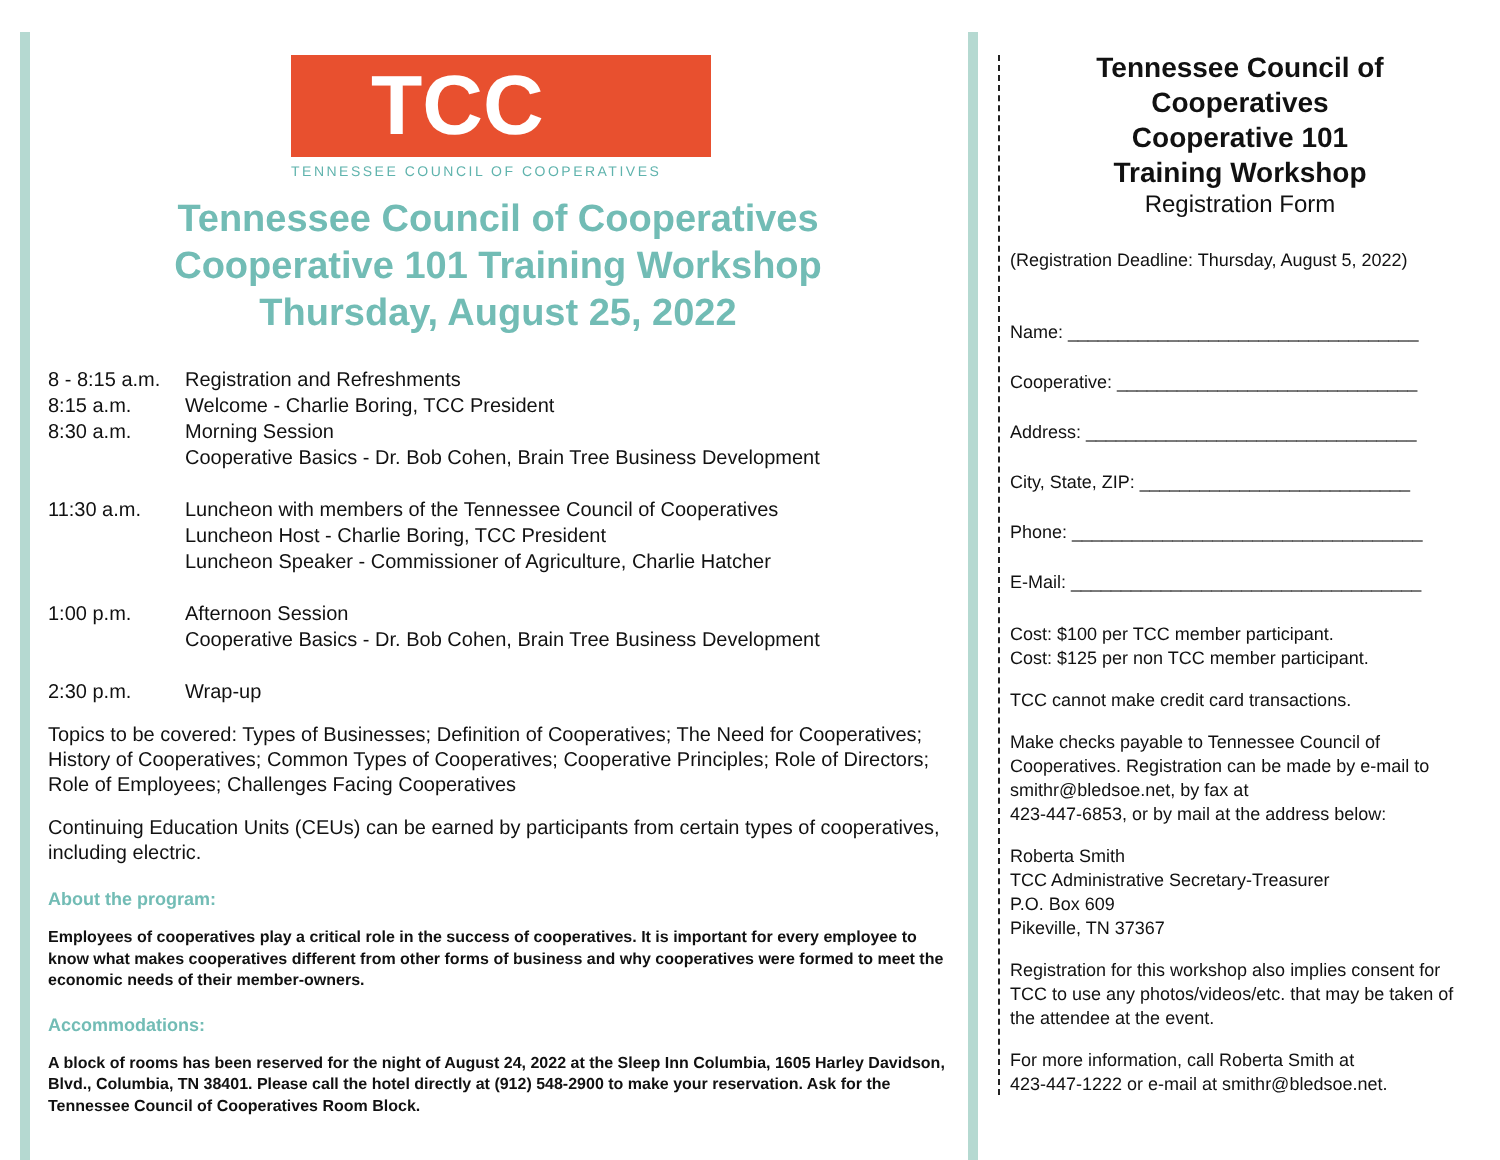TCC
TENNESSEE COUNCIL OF COOPERATIVES
Tennessee Council of Cooperatives
Cooperative 101 Training Workshop
Thursday, August 25, 2022
8 - 8:15 a.m. Registration and Refreshments
8:15 a.m. Welcome - Charlie Boring, TCC President
8:30 a.m. Morning Session
Cooperative Basics - Dr. Bob Cohen, Brain Tree Business Development
11:30 a.m. Luncheon with members of the Tennessee Council of Cooperatives
Luncheon Host - Charlie Boring, TCC President
Luncheon Speaker - Commissioner of Agriculture, Charlie Hatcher
1:00 p.m. Afternoon Session
Cooperative Basics - Dr. Bob Cohen, Brain Tree Business Development
2:30 p.m. Wrap-up
Topics to be covered: Types of Businesses; Definition of Cooperatives; The Need for Cooperatives; History of Cooperatives; Common Types of Cooperatives; Cooperative Principles; Role of Directors; Role of Employees; Challenges Facing Cooperatives
Continuing Education Units (CEUs) can be earned by participants from certain types of cooperatives, including electric.
About the program:
Employees of cooperatives play a critical role in the success of cooperatives. It is important for every employee to know what makes cooperatives different from other forms of business and why cooperatives were formed to meet the economic needs of their member-owners.
Accommodations:
A block of rooms has been reserved for the night of August 24, 2022 at the Sleep Inn Columbia, 1605 Harley Davidson, Blvd., Columbia, TN 38401. Please call the hotel directly at (912) 548-2900 to make your reservation. Ask for the Tennessee Council of Cooperatives Room Block.
Tennessee Council of Cooperatives
Cooperative 101
Training Workshop
Registration Form
(Registration Deadline: Thursday, August 5, 2022)
Name: ___________________________________
Cooperative: ______________________________
Address: _________________________________
City, State, ZIP: ___________________________
Phone: ___________________________________
E-Mail: ___________________________________
Cost: $100 per TCC member participant.
Cost: $125 per non TCC member participant.
TCC cannot make credit card transactions.
Make checks payable to Tennessee Council of Cooperatives. Registration can be made by e-mail to smithr@bledsoe.net, by fax at
423-447-6853, or by mail at the address below:
Roberta Smith
TCC Administrative Secretary-Treasurer
P.O. Box 609
Pikeville, TN 37367
Registration for this workshop also implies consent for TCC to use any photos/videos/etc. that may be taken of the attendee at the event.
For more information, call Roberta Smith at
423-447-1222 or e-mail at smithr@bledsoe.net.